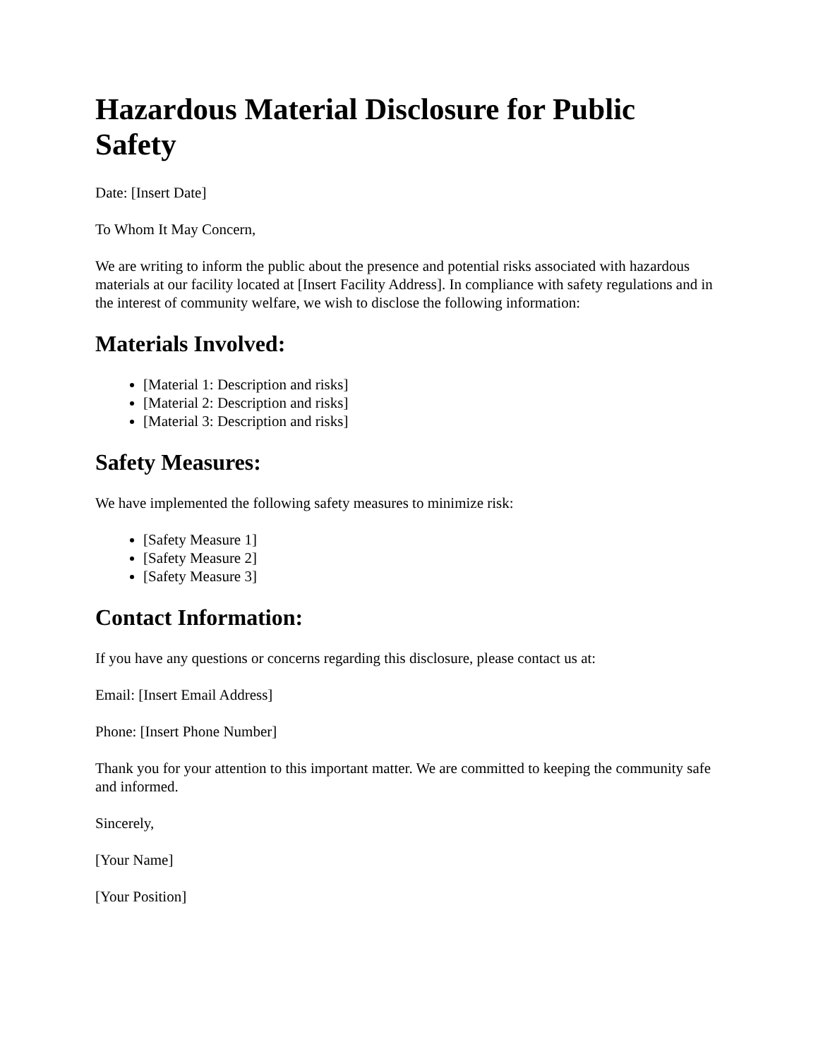Hazardous Material Disclosure for Public Safety
Date: [Insert Date]
To Whom It May Concern,
We are writing to inform the public about the presence and potential risks associated with hazardous materials at our facility located at [Insert Facility Address]. In compliance with safety regulations and in the interest of community welfare, we wish to disclose the following information:
Materials Involved:
[Material 1: Description and risks]
[Material 2: Description and risks]
[Material 3: Description and risks]
Safety Measures:
We have implemented the following safety measures to minimize risk:
[Safety Measure 1]
[Safety Measure 2]
[Safety Measure 3]
Contact Information:
If you have any questions or concerns regarding this disclosure, please contact us at:
Email: [Insert Email Address]
Phone: [Insert Phone Number]
Thank you for your attention to this important matter. We are committed to keeping the community safe and informed.
Sincerely,
[Your Name]
[Your Position]